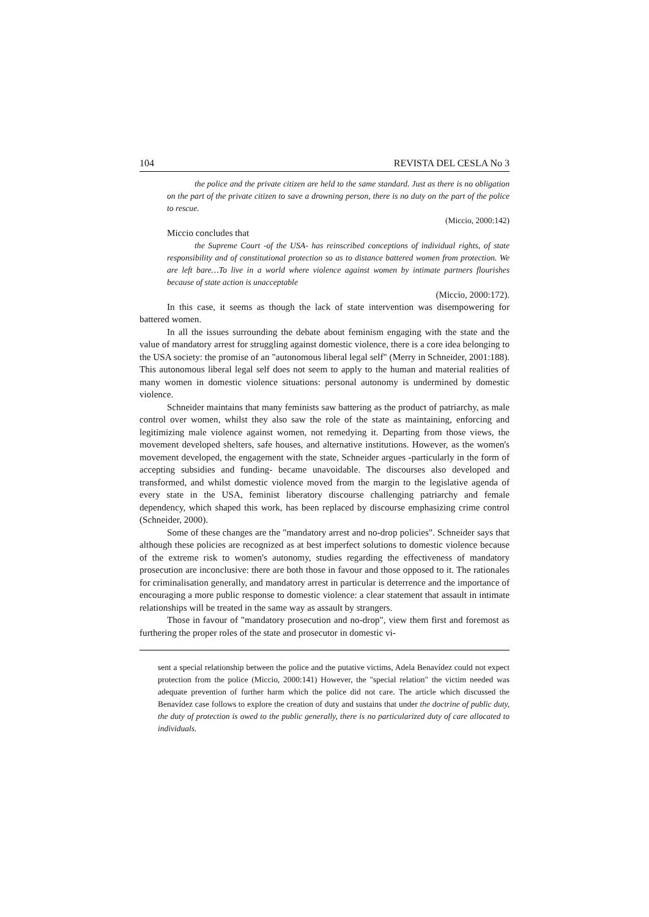104 REVISTA DEL CESLA No 3
the police and the private citizen are held to the same standard. Just as there is no obligation on the part of the private citizen to save a drowning person, there is no duty on the part of the police to rescue.
(Miccio, 2000:142)
Miccio concludes that
the Supreme Court -of the USA- has reinscribed conceptions of individual rights, of state responsibility and of constitutional protection so as to distance battered women from protection. We are left bare…To live in a world where violence against women by intimate partners flourishes because of state action is unacceptable
(Miccio, 2000:172).
In this case, it seems as though the lack of state intervention was disempowering for battered women.
In all the issues surrounding the debate about feminism engaging with the state and the value of mandatory arrest for struggling against domestic violence, there is a core idea belonging to the USA society: the promise of an "autonomous liberal legal self" (Merry in Schneider, 2001:188). This autonomous liberal legal self does not seem to apply to the human and material realities of many women in domestic violence situations: personal autonomy is undermined by domestic violence.
Schneider maintains that many feminists saw battering as the product of patriarchy, as male control over women, whilst they also saw the role of the state as maintaining, enforcing and legitimizing male violence against women, not remedying it. Departing from those views, the movement developed shelters, safe houses, and alternative institutions. However, as the women's movement developed, the engagement with the state, Schneider argues -particularly in the form of accepting subsidies and funding- became unavoidable. The discourses also developed and transformed, and whilst domestic violence moved from the margin to the legislative agenda of every state in the USA, feminist liberatory discourse challenging patriarchy and female dependency, which shaped this work, has been replaced by discourse emphasizing crime control (Schneider, 2000).
Some of these changes are the "mandatory arrest and no-drop policies". Schneider says that although these policies are recognized as at best imperfect solutions to domestic violence because of the extreme risk to women's autonomy, studies regarding the effectiveness of mandatory prosecution are inconclusive: there are both those in favour and those opposed to it. The rationales for criminalisation generally, and mandatory arrest in particular is deterrence and the importance of encouraging a more public response to domestic violence: a clear statement that assault in intimate relationships will be treated in the same way as assault by strangers.
Those in favour of "mandatory prosecution and no-drop", view them first and foremost as furthering the proper roles of the state and prosecutor in domestic vi-
sent a special relationship between the police and the putative victims, Adela Benavídez could not expect protection from the police (Miccio, 2000:141) However, the "special relation" the victim needed was adequate prevention of further harm which the police did not care. The article which discussed the Benavídez case follows to explore the creation of duty and sustains that under the doctrine of public duty, the duty of protection is owed to the public generally, there is no particularized duty of care allocated to individuals.